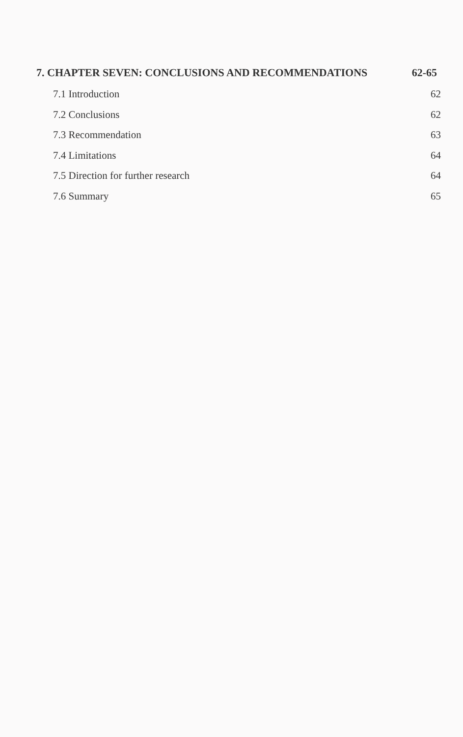7. CHAPTER SEVEN: CONCLUSIONS AND RECOMMENDATIONS 62-65
| 7.1 Introduction | 62 |
| 7.2 Conclusions | 62 |
| 7.3 Recommendation | 63 |
| 7.4 Limitations | 64 |
| 7.5 Direction for further research | 64 |
| 7.6 Summary | 65 |